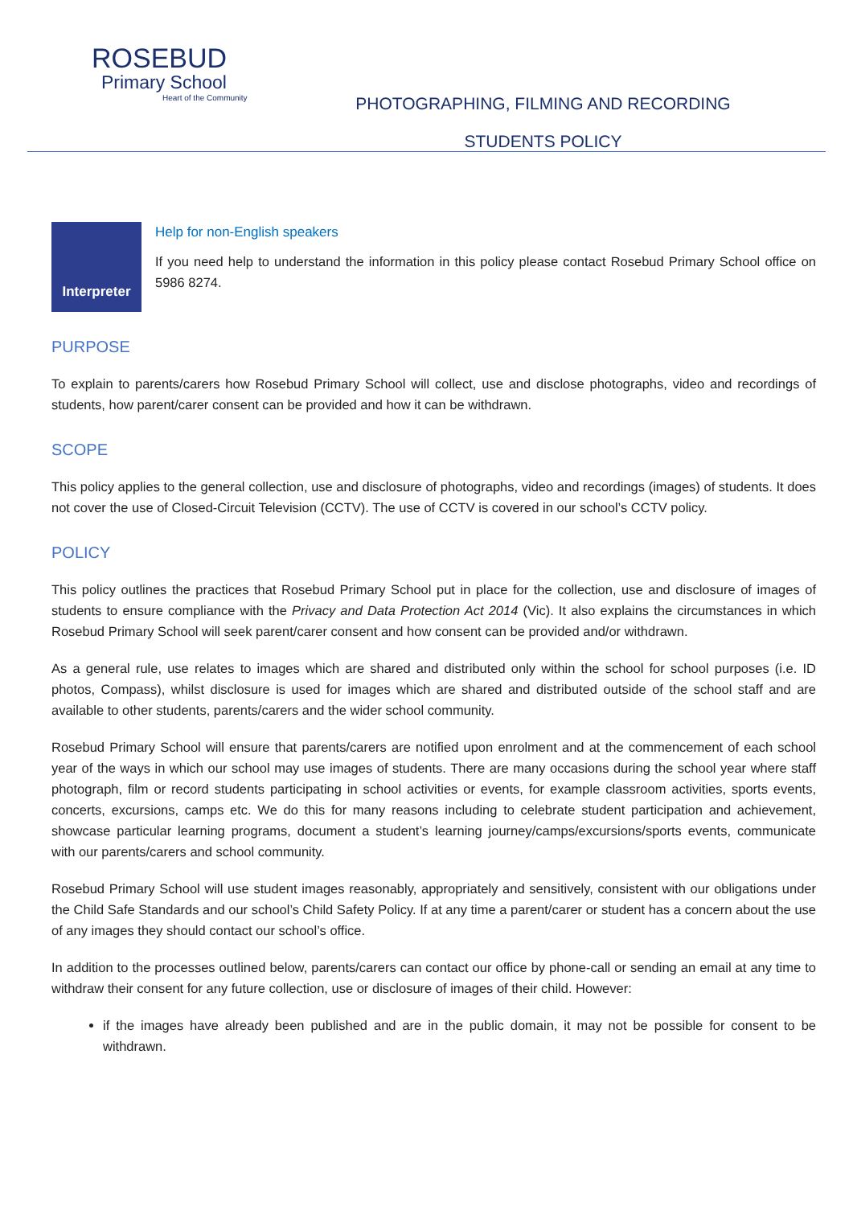ROSEBUD
Primary School
Heart of the Community
PHOTOGRAPHING, FILMING AND RECORDING
STUDENTS POLICY
Interpreter
Help for non-English speakers
If you need help to understand the information in this policy please contact Rosebud Primary School office on 5986 8274.
PURPOSE
To explain to parents/carers how Rosebud Primary School will collect, use and disclose photographs, video and recordings of students, how parent/carer consent can be provided and how it can be withdrawn.
SCOPE
This policy applies to the general collection, use and disclosure of photographs, video and recordings (images) of students. It does not cover the use of Closed-Circuit Television (CCTV). The use of CCTV is covered in our school’s CCTV policy.
POLICY
This policy outlines the practices that Rosebud Primary School put in place for the collection, use and disclosure of images of students to ensure compliance with the Privacy and Data Protection Act 2014 (Vic). It also explains the circumstances in which Rosebud Primary School will seek parent/carer consent and how consent can be provided and/or withdrawn.
As a general rule, use relates to images which are shared and distributed only within the school for school purposes (i.e. ID photos, Compass), whilst disclosure is used for images which are shared and distributed outside of the school staff and are available to other students, parents/carers and the wider school community.
Rosebud Primary School will ensure that parents/carers are notified upon enrolment and at the commencement of each school year of the ways in which our school may use images of students. There are many occasions during the school year where staff photograph, film or record students participating in school activities or events, for example classroom activities, sports events, concerts, excursions, camps etc. We do this for many reasons including to celebrate student participation and achievement, showcase particular learning programs, document a student’s learning journey/camps/excursions/sports events, communicate with our parents/carers and school community.
Rosebud Primary School will use student images reasonably, appropriately and sensitively, consistent with our obligations under the Child Safe Standards and our school’s Child Safety Policy. If at any time a parent/carer or student has a concern about the use of any images they should contact our school’s office.
In addition to the processes outlined below, parents/carers can contact our office by phone-call or sending an email at any time to withdraw their consent for any future collection, use or disclosure of images of their child. However:
if the images have already been published and are in the public domain, it may not be possible for consent to be withdrawn.